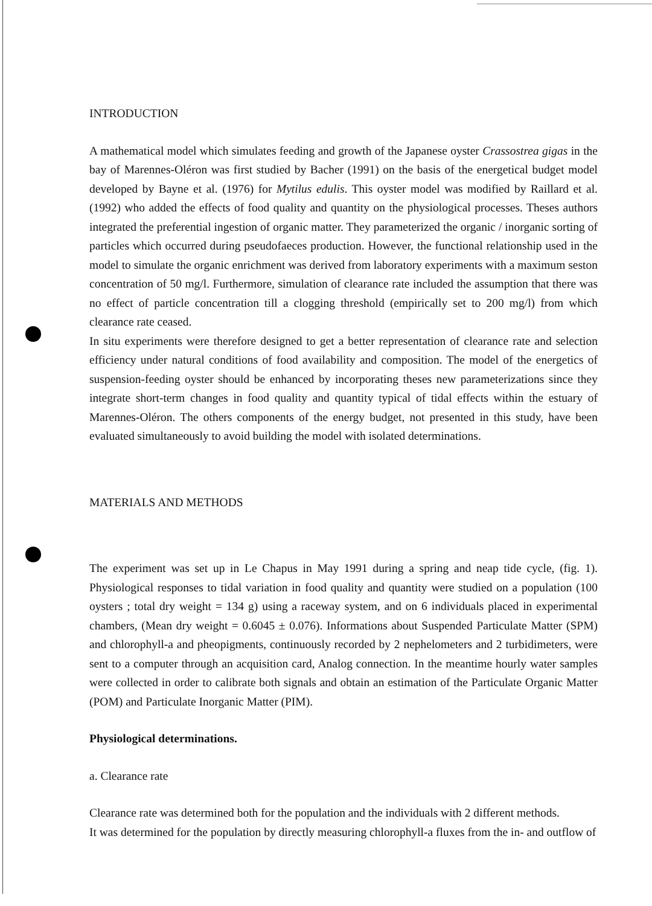INTRODUCTION
A mathematical model which simulates feeding and growth of the Japanese oyster Crassostrea gigas in the bay of Marennes-Oléron was first studied by Bacher (1991) on the basis of the energetical budget model developed by Bayne et al. (1976) for Mytilus edulis. This oyster model was modified by Raillard et al. (1992) who added the effects of food quality and quantity on the physiological processes. Theses authors integrated the preferential ingestion of organic matter. They parameterized the organic / inorganic sorting of particles which occurred during pseudofaeces production. However, the functional relationship used in the model to simulate the organic enrichment was derived from laboratory experiments with a maximum seston concentration of 50 mg/l. Furthermore, simulation of clearance rate included the assumption that there was no effect of particle concentration till a clogging threshold (empirically set to 200 mg/l) from which clearance rate ceased.
In situ experiments were therefore designed to get a better representation of clearance rate and selection efficiency under natural conditions of food availability and composition. The model of the energetics of suspension-feeding oyster should be enhanced by incorporating theses new parameterizations since they integrate short-term changes in food quality and quantity typical of tidal effects within the estuary of Marennes-Oléron. The others components of the energy budget, not presented in this study, have been evaluated simultaneously to avoid building the model with isolated determinations.
MATERIALS AND METHODS
The experiment was set up in Le Chapus in May 1991 during a spring and neap tide cycle, (fig. 1). Physiological responses to tidal variation in food quality and quantity were studied on a population (100 oysters ; total dry weight = 134 g) using a raceway system, and on 6 individuals placed in experimental chambers, (Mean dry weight = 0.6045 ± 0.076). Informations about Suspended Particulate Matter (SPM) and chlorophyll-a and pheopigments, continuously recorded by 2 nephelometers and 2 turbidimeters, were sent to a computer through an acquisition card, Analog connection. In the meantime hourly water samples were collected in order to calibrate both signals and obtain an estimation of the Particulate Organic Matter (POM) and Particulate Inorganic Matter (PIM).
Physiological determinations.
a. Clearance rate
Clearance rate was determined both for the population and the individuals with 2 different methods.
It was determined for the population by directly measuring chlorophyll-a fluxes from the in- and outflow of